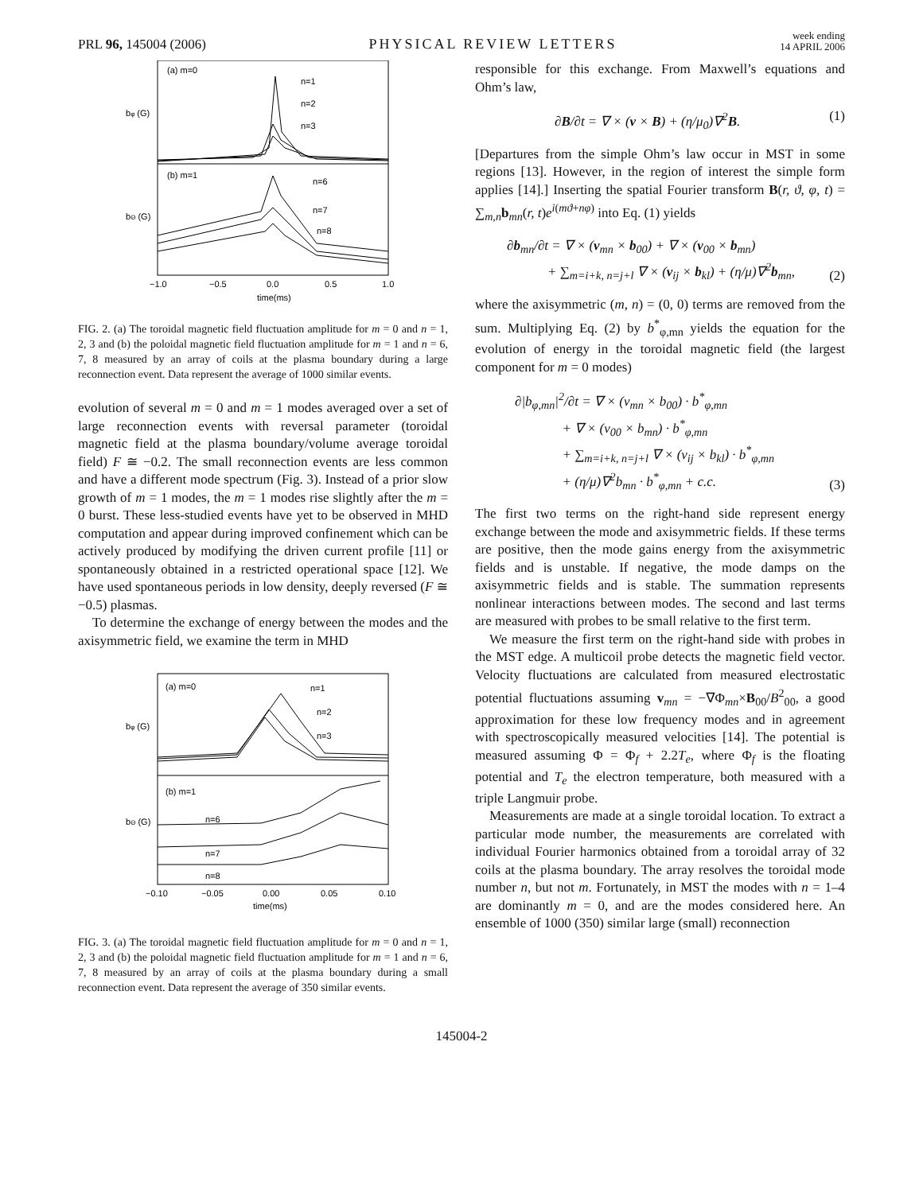PRL 96, 145004 (2006) PHYSICAL REVIEW LETTERS week ending
14 APRIL 2006
(a) m=0
(b) m=1
n=1
n=2
n=3
n=6
n=7
n=8
bφ (G)
bΘ (G)
−1.0
−0.5
0.0
0.5
1.0
time(ms)
FIG. 2. (a) The toroidal magnetic field fluctuation amplitude for m = 0 and n = 1, 2, 3 and (b) the poloidal magnetic field fluctuation amplitude for m = 1 and n = 6, 7, 8 measured by an array of coils at the plasma boundary during a large reconnection event. Data represent the average of 1000 similar events.
evolution of several m = 0 and m = 1 modes averaged over a set of large reconnection events with reversal parameter (toroidal magnetic field at the plasma boundary/volume average toroidal field) F ≅ −0.2. The small reconnection events are less common and have a different mode spectrum (Fig. 3). Instead of a prior slow growth of m = 1 modes, the m = 1 modes rise slightly after the m = 0 burst. These less-studied events have yet to be observed in MHD computation and appear during improved confinement which can be actively produced by modifying the driven current profile [11] or spontaneously obtained in a restricted operational space [12]. We have used spontaneous periods in low density, deeply reversed (F ≅ −0.5) plasmas.
To determine the exchange of energy between the modes and the axisymmetric field, we examine the term in MHD
(a) m=0
(b) m=1
n=1
n=2
n=3
n=6
n=7
n=8
bφ (G)
bΘ (G)
−0.10
−0.05
0.00
0.05
0.10
time(ms)
FIG. 3. (a) The toroidal magnetic field fluctuation amplitude for m = 0 and n = 1, 2, 3 and (b) the poloidal magnetic field fluctuation amplitude for m = 1 and n = 6, 7, 8 measured by an array of coils at the plasma boundary during a small reconnection event. Data represent the average of 350 similar events.
responsible for this exchange. From Maxwell’s equations and Ohm’s law,
∂B/∂t = ∇ × (v × B) + (η/μ<sub>0</sub>)∇<sup>2</sup>B. (1)
[Departures from the simple Ohm’s law occur in MST in some regions [13]. However, in the region of interest the simple form applies [14].] Inserting the spatial Fourier transform B(r, ϑ, φ, t) = ∑<sub>m,n</sub>b<sub>mn</sub>(r, t)e<sup>i(mϑ+nφ)</sup> into Eq. (1) yields
∂b<sub>mn</sub>/∂t = ∇ × (v<sub>mn</sub> × b<sub>00</sub>) + ∇ × (v<sub>00</sub> × b<sub>mn</sub>)
+ ∑<sub>m=i+k, n=j+l</sub> ∇ × (v<sub>ij</sub> × b<sub>kl</sub>) + (η/μ)∇<sup>2</sup>b<sub>mn</sub>, (2)
where the axisymmetric (m, n) = (0, 0) terms are removed from the sum. Multiplying Eq. (2) by b<sup>*</sup><sub>φ,mn</sub> yields the equation for the evolution of energy in the toroidal magnetic field (the largest component for m = 0 modes)
∂|b<sub>φ,mn</sub>|<sup>2</sup>/∂t = ∇ × (v<sub>mn</sub> × b<sub>00</sub>) · b<sup>*</sup><sub>φ,mn</sub>
+ ∇ × (v<sub>00</sub> × b<sub>mn</sub>) · b<sup>*</sup><sub>φ,mn</sub>
+ ∑<sub>m=i+k, n=j+l</sub> ∇ × (v<sub>ij</sub> × b<sub>kl</sub>) · b<sup>*</sup><sub>φ,mn</sub>
+ (η/μ)∇<sup>2</sup>b<sub>mn</sub> · b<sup>*</sup><sub>φ,mn</sub> + c.c. (3)
The first two terms on the right-hand side represent energy exchange between the mode and axisymmetric fields. If these terms are positive, then the mode gains energy from the axisymmetric fields and is unstable. If negative, the mode damps on the axisymmetric fields and is stable. The summation represents nonlinear interactions between modes. The second and last terms are measured with probes to be small relative to the first term.
We measure the first term on the right-hand side with probes in the MST edge. A multicoil probe detects the magnetic field vector. Velocity fluctuations are calculated from measured electrostatic potential fluctuations assuming v<sub>mn</sub> = −∇Φ<sub>mn</sub>×B<sub>00</sub>/B<sup>2</sup><sub>00</sub>, a good approximation for these low frequency modes and in agreement with spectroscopically measured velocities [14]. The potential is measured assuming Φ = Φ<sub>f</sub> + 2.2T<sub>e</sub>, where Φ<sub>f</sub> is the floating potential and T<sub>e</sub> the electron temperature, both measured with a triple Langmuir probe.
Measurements are made at a single toroidal location. To extract a particular mode number, the measurements are correlated with individual Fourier harmonics obtained from a toroidal array of 32 coils at the plasma boundary. The array resolves the toroidal mode number n, but not m. Fortunately, in MST the modes with n = 1–4 are dominantly m = 0, and are the modes considered here. An ensemble of 1000 (350) similar large (small) reconnection
145004-2